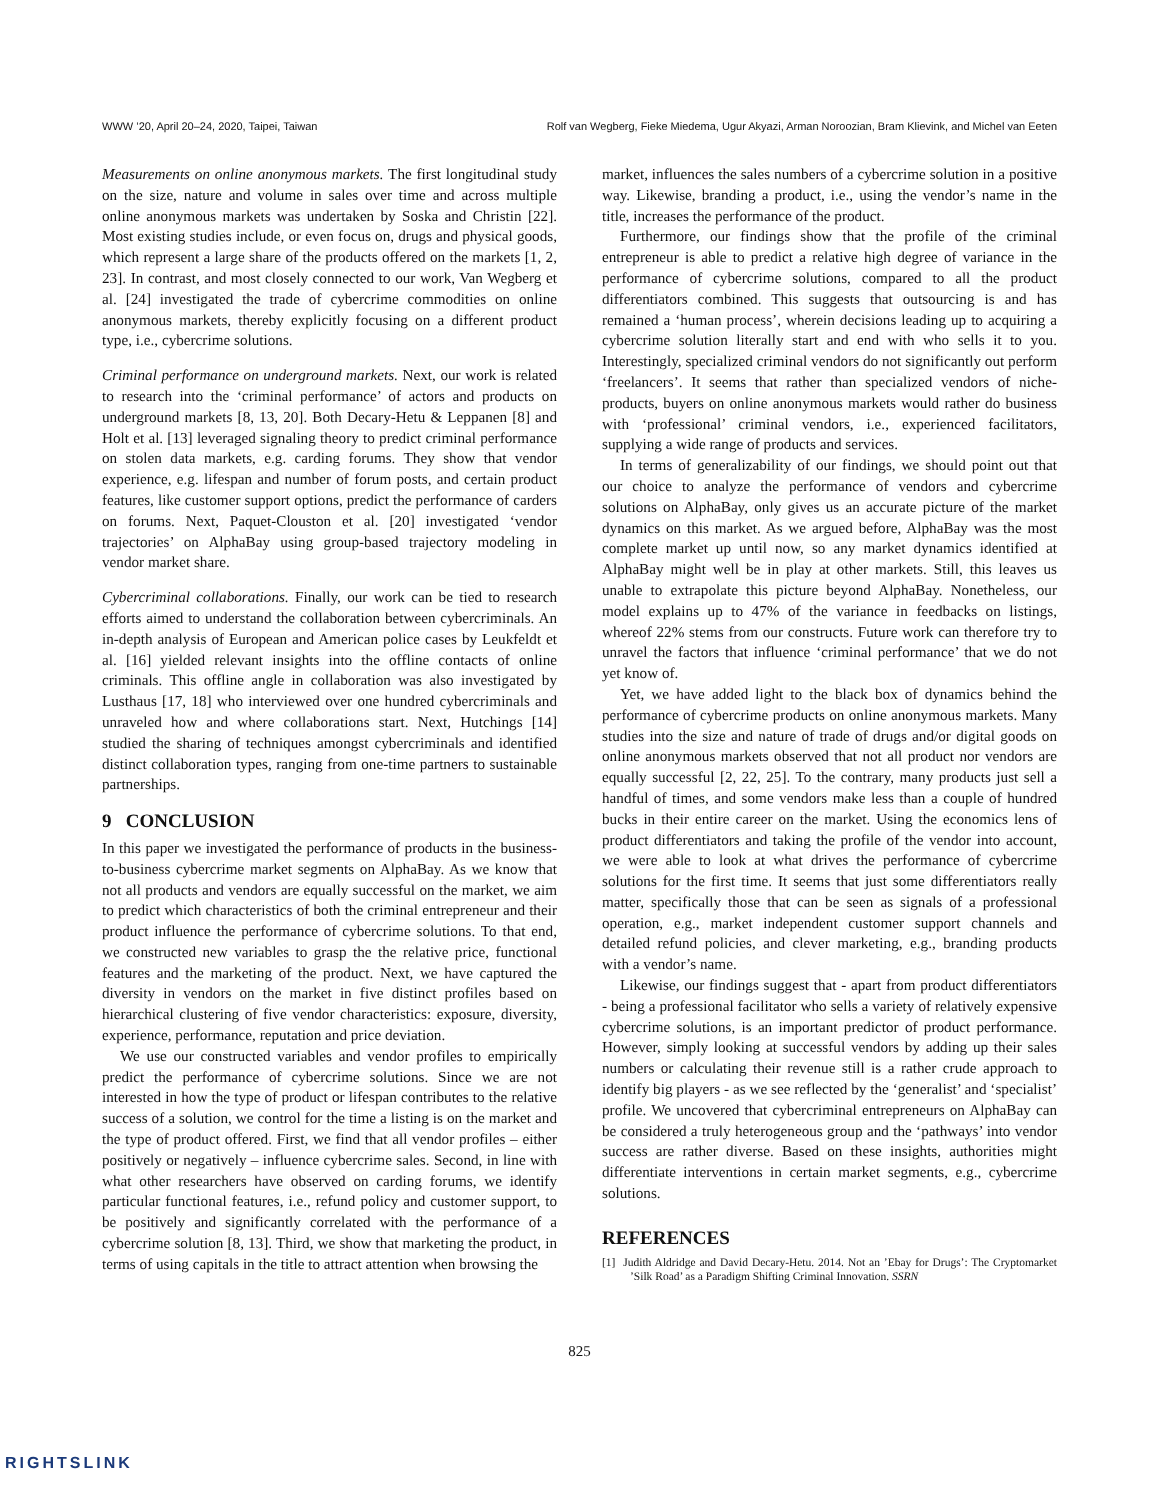WWW ’20, April 20–24, 2020, Taipei, Taiwan Rolf van Wegberg, Fieke Miedema, Ugur Akyazi, Arman Noroozian, Bram Klievink, and Michel van Eeten
Measurements on online anonymous markets. The first longitudinal study on the size, nature and volume in sales over time and across multiple online anonymous markets was undertaken by Soska and Christin [22]. Most existing studies include, or even focus on, drugs and physical goods, which represent a large share of the products offered on the markets [1, 2, 23]. In contrast, and most closely connected to our work, Van Wegberg et al. [24] investigated the trade of cybercrime commodities on online anonymous markets, thereby explicitly focusing on a different product type, i.e., cybercrime solutions.
Criminal performance on underground markets. Next, our work is related to research into the ‘criminal performance’ of actors and products on underground markets [8, 13, 20]. Both Decary-Hetu & Leppanen [8] and Holt et al. [13] leveraged signaling theory to predict criminal performance on stolen data markets, e.g. carding forums. They show that vendor experience, e.g. lifespan and number of forum posts, and certain product features, like customer support options, predict the performance of carders on forums. Next, Paquet-Clouston et al. [20] investigated ‘vendor trajectories’ on AlphaBay using group-based trajectory modeling in vendor market share.
Cybercriminal collaborations. Finally, our work can be tied to research efforts aimed to understand the collaboration between cybercriminals. An in-depth analysis of European and American police cases by Leukfeldt et al. [16] yielded relevant insights into the offline contacts of online criminals. This offline angle in collaboration was also investigated by Lusthaus [17, 18] who interviewed over one hundred cybercriminals and unraveled how and where collaborations start. Next, Hutchings [14] studied the sharing of techniques amongst cybercriminals and identified distinct collaboration types, ranging from one-time partners to sustainable partnerships.
9 CONCLUSION
In this paper we investigated the performance of products in the business-to-business cybercrime market segments on AlphaBay. As we know that not all products and vendors are equally successful on the market, we aim to predict which characteristics of both the criminal entrepreneur and their product influence the performance of cybercrime solutions. To that end, we constructed new variables to grasp the the relative price, functional features and the marketing of the product. Next, we have captured the diversity in vendors on the market in five distinct profiles based on hierarchical clustering of five vendor characteristics: exposure, diversity, experience, performance, reputation and price deviation.
We use our constructed variables and vendor profiles to empirically predict the performance of cybercrime solutions. Since we are not interested in how the type of product or lifespan contributes to the relative success of a solution, we control for the time a listing is on the market and the type of product offered. First, we find that all vendor profiles – either positively or negatively – influence cybercrime sales. Second, in line with what other researchers have observed on carding forums, we identify particular functional features, i.e., refund policy and customer support, to be positively and significantly correlated with the performance of a cybercrime solution [8, 13]. Third, we show that marketing the product, in terms of using capitals in the title to attract attention when browsing the
market, influences the sales numbers of a cybercrime solution in a positive way. Likewise, branding a product, i.e., using the vendor’s name in the title, increases the performance of the product.
Furthermore, our findings show that the profile of the criminal entrepreneur is able to predict a relative high degree of variance in the performance of cybercrime solutions, compared to all the product differentiators combined. This suggests that outsourcing is and has remained a ‘human process’, wherein decisions leading up to acquiring a cybercrime solution literally start and end with who sells it to you. Interestingly, specialized criminal vendors do not significantly out perform ‘freelancers’. It seems that rather than specialized vendors of niche-products, buyers on online anonymous markets would rather do business with ‘professional’ criminal vendors, i.e., experienced facilitators, supplying a wide range of products and services.
In terms of generalizability of our findings, we should point out that our choice to analyze the performance of vendors and cybercrime solutions on AlphaBay, only gives us an accurate picture of the market dynamics on this market. As we argued before, AlphaBay was the most complete market up until now, so any market dynamics identified at AlphaBay might well be in play at other markets. Still, this leaves us unable to extrapolate this picture beyond AlphaBay. Nonetheless, our model explains up to 47% of the variance in feedbacks on listings, whereof 22% stems from our constructs. Future work can therefore try to unravel the factors that influence ‘criminal performance’ that we do not yet know of.
Yet, we have added light to the black box of dynamics behind the performance of cybercrime products on online anonymous markets. Many studies into the size and nature of trade of drugs and/or digital goods on online anonymous markets observed that not all product nor vendors are equally successful [2, 22, 25]. To the contrary, many products just sell a handful of times, and some vendors make less than a couple of hundred bucks in their entire career on the market. Using the economics lens of product differentiators and taking the profile of the vendor into account, we were able to look at what drives the performance of cybercrime solutions for the first time. It seems that just some differentiators really matter, specifically those that can be seen as signals of a professional operation, e.g., market independent customer support channels and detailed refund policies, and clever marketing, e.g., branding products with a vendor’s name.
Likewise, our findings suggest that - apart from product differentiators - being a professional facilitator who sells a variety of relatively expensive cybercrime solutions, is an important predictor of product performance. However, simply looking at successful vendors by adding up their sales numbers or calculating their revenue still is a rather crude approach to identify big players - as we see reflected by the ‘generalist’ and ‘specialist’ profile. We uncovered that cybercriminal entrepreneurs on AlphaBay can be considered a truly heterogeneous group and the ‘pathways’ into vendor success are rather diverse. Based on these insights, authorities might differentiate interventions in certain market segments, e.g., cybercrime solutions.
REFERENCES
[1] Judith Aldridge and David Decary-Hetu. 2014. Not an ’Ebay for Drugs’: The Cryptomarket ’Silk Road’ as a Paradigm Shifting Criminal Innovation. SSRN
825
RIGHTSLINK